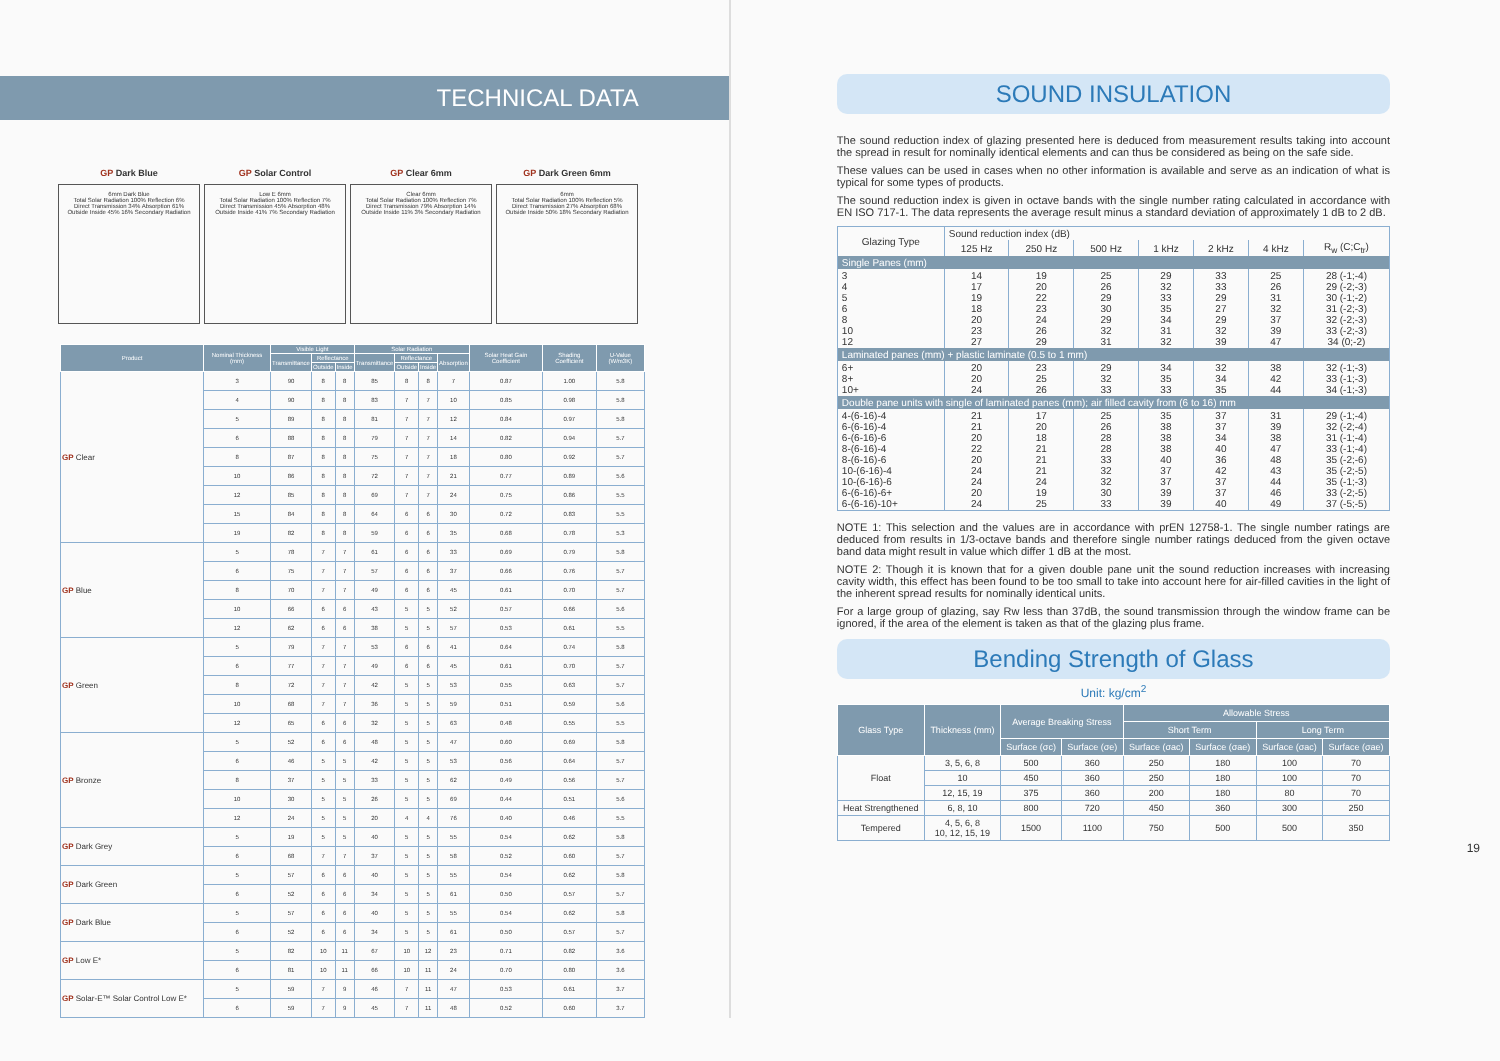TECHNICAL DATA
GP Dark Blue
6mm Dark Blue
Total Solar Radiation 100% Reflection 6% Direct Transmission 34% Absorption 61% Outside Inside 45% 16% Secondary Radiation
GP Solar Control
Low E 6mm
Total Solar Radiation 100% Reflection 7% Direct Transmission 45% Absorption 48% Outside Inside 41% 7% Secondary Radiation
GP Clear 6mm
Clear 6mm
Total Solar Radiation 100% Reflection 7% Direct Transmission 79% Absorption 14% Outside Inside 11% 3% Secondary Radiation
GP Dark Green 6mm
6mm
Total Solar Radiation 100% Reflection 5% Direct Transmission 27% Absorption 68% Outside Inside 50% 18% Secondary Radiation
| Product | Nominal Thickness (mm) | Visible Light | | | Solar Radiation | | | | Solar Heat Gain Coefficient | Shading Coefficient | U-Value (W/m3K) |
| --- | --- | --- | --- | --- | --- | --- | --- | --- | --- | --- | --- |
| | | Transmittance | Reflectance | | Transmittance | Reflectance | | Absorption | | | |
| | | | Outside | Inside | | Outside | Inside | | | | |
| GP Clear | 3 | 90 | 8 | 8 | 85 | 8 | 8 | 7 | 0.87 | 1.00 | 5.8 |
| | 4 | 90 | 8 | 8 | 83 | 7 | 7 | 10 | 0.85 | 0.98 | 5.8 |
| | 5 | 89 | 8 | 8 | 81 | 7 | 7 | 12 | 0.84 | 0.97 | 5.8 |
| | 6 | 88 | 8 | 8 | 79 | 7 | 7 | 14 | 0.82 | 0.94 | 5.7 |
| | 8 | 87 | 8 | 8 | 75 | 7 | 7 | 18 | 0.80 | 0.92 | 5.7 |
| | 10 | 86 | 8 | 8 | 72 | 7 | 7 | 21 | 0.77 | 0.89 | 5.6 |
| | 12 | 85 | 8 | 8 | 69 | 7 | 7 | 24 | 0.75 | 0.86 | 5.5 |
| | 15 | 84 | 8 | 8 | 64 | 6 | 6 | 30 | 0.72 | 0.83 | 5.5 |
| | 19 | 82 | 8 | 8 | 59 | 6 | 6 | 35 | 0.68 | 0.78 | 5.3 |
| GP Blue | 5 | 78 | 7 | 7 | 61 | 6 | 6 | 33 | 0.69 | 0.79 | 5.8 |
| | 6 | 75 | 7 | 7 | 57 | 6 | 6 | 37 | 0.66 | 0.76 | 5.7 |
| | 8 | 70 | 7 | 7 | 49 | 6 | 6 | 45 | 0.61 | 0.70 | 5.7 |
| | 10 | 66 | 6 | 6 | 43 | 5 | 5 | 52 | 0.57 | 0.66 | 5.6 |
| | 12 | 62 | 6 | 6 | 38 | 5 | 5 | 57 | 0.53 | 0.61 | 5.5 |
| GP Green | 5 | 79 | 7 | 7 | 53 | 6 | 6 | 41 | 0.64 | 0.74 | 5.8 |
| | 6 | 77 | 7 | 7 | 49 | 6 | 6 | 45 | 0.61 | 0.70 | 5.7 |
| | 8 | 72 | 7 | 7 | 42 | 5 | 5 | 53 | 0.55 | 0.63 | 5.7 |
| | 10 | 68 | 7 | 7 | 36 | 5 | 5 | 59 | 0.51 | 0.59 | 5.6 |
| | 12 | 65 | 6 | 6 | 32 | 5 | 5 | 63 | 0.48 | 0.55 | 5.5 |
| GP Bronze | 5 | 52 | 6 | 6 | 48 | 5 | 5 | 47 | 0.60 | 0.69 | 5.8 |
| | 6 | 46 | 5 | 5 | 42 | 5 | 5 | 53 | 0.56 | 0.64 | 5.7 |
| | 8 | 37 | 5 | 5 | 33 | 5 | 5 | 62 | 0.49 | 0.56 | 5.7 |
| | 10 | 30 | 5 | 5 | 26 | 5 | 5 | 69 | 0.44 | 0.51 | 5.6 |
| | 12 | 24 | 5 | 5 | 20 | 4 | 4 | 76 | 0.40 | 0.46 | 5.5 |
| GP Dark Grey | 5 | 19 | 5 | 5 | 40 | 5 | 5 | 55 | 0.54 | 0.62 | 5.8 |
| | 6 | 68 | 7 | 7 | 37 | 5 | 5 | 58 | 0.52 | 0.60 | 5.7 |
| GP Dark Green | 5 | 57 | 6 | 6 | 40 | 5 | 5 | 55 | 0.54 | 0.62 | 5.8 |
| | 6 | 52 | 6 | 6 | 34 | 5 | 5 | 61 | 0.50 | 0.57 | 5.7 |
| GP Dark Blue | 5 | 57 | 6 | 6 | 40 | 5 | 5 | 55 | 0.54 | 0.62 | 5.8 |
| | 6 | 52 | 6 | 6 | 34 | 5 | 5 | 61 | 0.50 | 0.57 | 5.7 |
| GP Low E* | 5 | 82 | 10 | 11 | 67 | 10 | 12 | 23 | 0.71 | 0.82 | 3.6 |
| | 6 | 81 | 10 | 11 | 66 | 10 | 11 | 24 | 0.70 | 0.80 | 3.6 |
| GP Solar-E™ Solar Control Low E* | 5 | 59 | 7 | 9 | 46 | 7 | 11 | 47 | 0.53 | 0.61 | 3.7 |
| | 6 | 59 | 7 | 9 | 45 | 7 | 11 | 48 | 0.52 | 0.60 | 3.7 |
SOUND INSULATION
The sound reduction index of glazing presented here is deduced from measurement results taking into account the spread in result for nominally identical elements and can thus be considered as being on the safe side.
These values can be used in cases when no other information is available and serve as an indication of what is typical for some types of products.
The sound reduction index is given in octave bands with the single number rating calculated in accordance with EN ISO 717-1. The data represents the average result minus a standard deviation of approximately 1 dB to 2 dB.
| Glazing Type | Sound reduction index (dB) | | | | | | |
| --- | --- | --- | --- | --- | --- | --- | --- |
| | 125 Hz | 250 Hz | 500 Hz | 1 kHz | 2 kHz | 4 kHz | R<sub>w</sub> (C;C<sub>tr</sub>) |
| Single Panes (mm) | | | | | | | |
| 3 4 5 6 8 10 12 | 14 17 19 18 20 23 27 | 19 20 22 23 24 26 29 | 25 26 29 30 29 32 31 | 29 32 33 35 34 31 32 | 33 33 29 27 29 32 39 | 25 26 31 32 37 39 47 | 28 (-1;-4) 29 (-2;-3) 30 (-1;-2) 31 (-2;-3) 32 (-2;-3) 33 (-2;-3) 34 (0;-2) |
| Laminated panes (mm) + plastic laminate (0.5 to 1 mm) | | | | | | | |
| 6+ 8+ 10+ | 20 20 24 | 23 25 26 | 29 32 33 | 34 35 33 | 32 34 35 | 38 42 44 | 32 (-1;-3) 33 (-1;-3) 34 (-1;-3) |
| Double pane units with single of laminated panes (mm); air filled cavity from (6 to 16) mm | | | | | | | |
| 4-(6-16)-4 6-(6-16)-4 6-(6-16)-6 8-(6-16)-4 8-(6-16)-6 10-(6-16)-4 10-(6-16)-6 6-(6-16)-6+ 6-(6-16)-10+ | 21 21 20 22 20 24 24 20 24 | 17 20 18 21 21 21 24 19 25 | 25 26 28 28 33 32 32 30 33 | 35 38 38 38 40 37 37 39 39 | 37 37 34 40 36 42 37 37 40 | 31 39 38 47 48 43 44 46 49 | 29 (-1;-4) 32 (-2;-4) 31 (-1;-4) 33 (-1;-4) 35 (-2;-6) 35 (-2;-5) 35 (-1;-3) 33 (-2;-5) 37 (-5;-5) |
NOTE 1: This selection and the values are in accordance with prEN 12758-1. The single number ratings are deduced from results in 1/3-octave bands and therefore single number ratings deduced from the given octave band data might result in value which differ 1 dB at the most.
NOTE 2: Though it is known that for a given double pane unit the sound reduction increases with increasing cavity width, this effect has been found to be too small to take into account here for air-filled cavities in the light of the inherent spread results for nominally identical units.
For a large group of glazing, say Rw less than 37dB, the sound transmission through the window frame can be ignored, if the area of the element is taken as that of the glazing plus frame.
Bending Strength of Glass
Unit: kg/cm<sup>2</sup>
| Glass Type | Thickness (mm) | Average Breaking Stress | | Allowable Stress | | | |
| --- | --- | --- | --- | --- | --- | --- | --- |
| | | | | Short Term | | Long Term | |
| | | Surface (σc) | Surface (σe) | Surface (σac) | Surface (σae) | Surface (σac) | Surface (σae) |
| Float | 3, 5, 6, 8 | 500 | 360 | 250 | 180 | 100 | 70 |
| | 10 | 450 | 360 | 250 | 180 | 100 | 70 |
| | 12, 15, 19 | 375 | 360 | 200 | 180 | 80 | 70 |
| Heat Strengthened | 6, 8, 10 | 800 | 720 | 450 | 360 | 300 | 250 |
| Tempered | 4, 5, 6, 8 10, 12, 15, 19 | 1500 | 1100 | 750 | 500 | 500 | 350 |
19